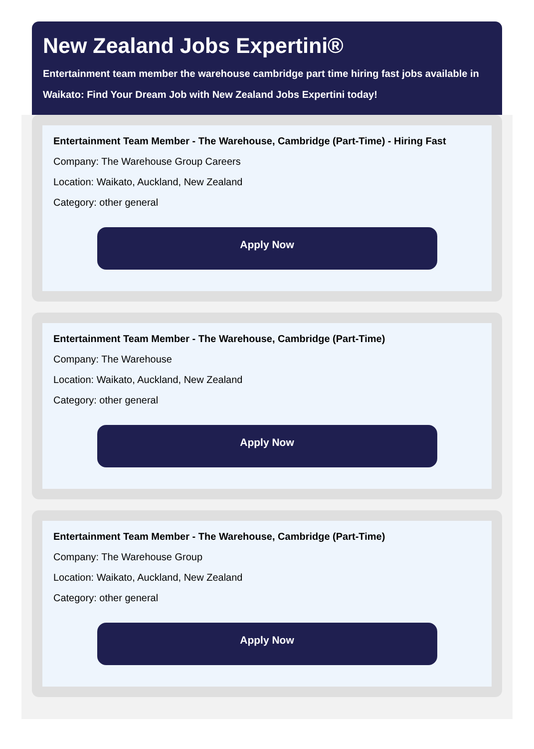New Zealand Jobs Expertini®
Entertainment team member the warehouse cambridge part time hiring fast jobs available in
Waikato: Find Your Dream Job with New Zealand Jobs Expertini today!
Entertainment Team Member - The Warehouse, Cambridge (Part-Time) - Hiring Fast
Company: The Warehouse Group Careers
Location: Waikato, Auckland, New Zealand
Category: other general
Apply Now
Entertainment Team Member - The Warehouse, Cambridge (Part-Time)
Company: The Warehouse
Location: Waikato, Auckland, New Zealand
Category: other general
Apply Now
Entertainment Team Member - The Warehouse, Cambridge (Part-Time)
Company: The Warehouse Group
Location: Waikato, Auckland, New Zealand
Category: other general
Apply Now